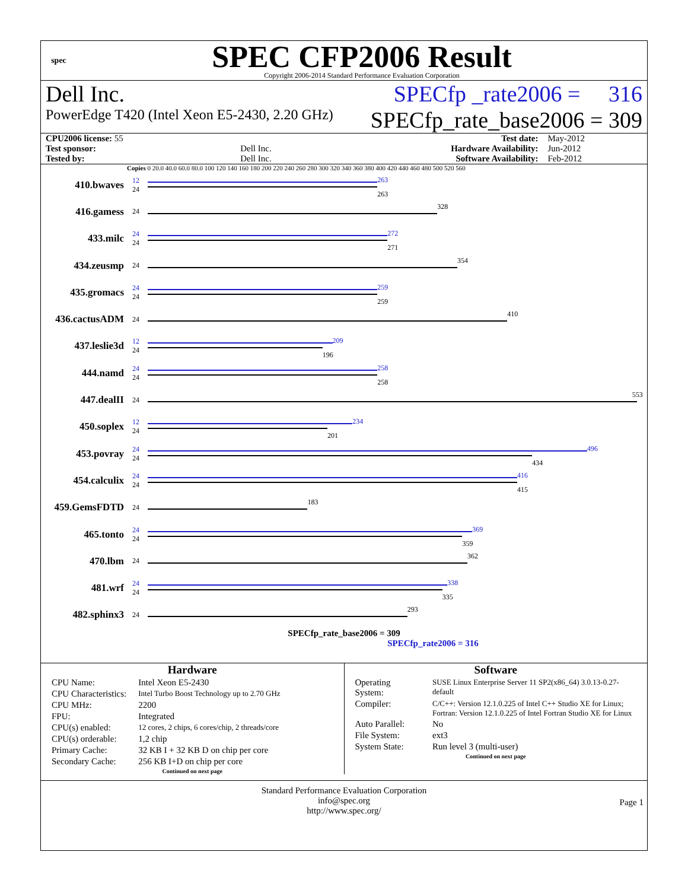spec
SPEC CFP2006 Result
Copyright 2006-2014 Standard Performance Evaluation Corporation
Dell Inc. SPECfp _rate2006 = 316
PowerEdge T420 (Intel Xeon E5-2430, 2.20 GHz) SPECfp_rate_base2006 = 309
| CPU2006 license: 55 | | Test date: | May-2012 |
| Test sponsor: | Dell Inc. | Hardware Availability: | Jun-2012 |
| Tested by: | Dell Inc. | Software Availability: | Feb-2012 |
Copies 0 20.0 40.0 60.0 80.0 100 120 140 160 180 200 220 240 260 280 300 320 340 360 380 400 420 440 460 480 500 520 560
410.bwaves 12
24
263
263
416.gamess 24
328
433.milc 24
24
272
271
434.zeusmp 24
354
435.gromacs 24
24
259
259
436.cactusADM 24
410
437.leslie3d 12
24
209
196
444.namd 24
24
258
258
447.dealII 24
553
450.soplex 12
24
234
201
453.povray 24
24
496
434
454.calculix 24
24
416
415
459.GemsFDTD 24
183
465.tonto 24
24
369
359
470.lbm 24
362
481.wrf 24
24
338
335
482.sphinx3 24
293
SPECfp_rate_base2006 = 309
SPECfp_rate2006 = 316
Hardware
| CPU Name: | Intel Xeon E5-2430 |
| CPU Characteristics: | Intel Turbo Boost Technology up to 2.70 GHz |
| CPU MHz: | 2200 |
| FPU: | Integrated |
| CPU(s) enabled: | 12 cores, 2 chips, 6 cores/chip, 2 threads/core |
| CPU(s) orderable: | 1,2 chip |
| Primary Cache: | 32 KB I + 32 KB D on chip per core |
| Secondary Cache: | 256 KB I+D on chip per core |
Continued on next page
Software
| Operating System: | SUSE Linux Enterprise Server 11 SP2(x86_64) 3.0.13-0.27-default |
| Compiler: | C/C++: Version 12.1.0.225 of Intel C++ Studio XE for Linux; Fortran: Version 12.1.0.225 of Intel Fortran Studio XE for Linux |
| Auto Parallel: | No |
| File System: | ext3 |
| System State: | Run level 3 (multi-user) |
Continued on next page
Standard Performance Evaluation Corporation
info@spec.org
http://www.spec.org/
Page 1